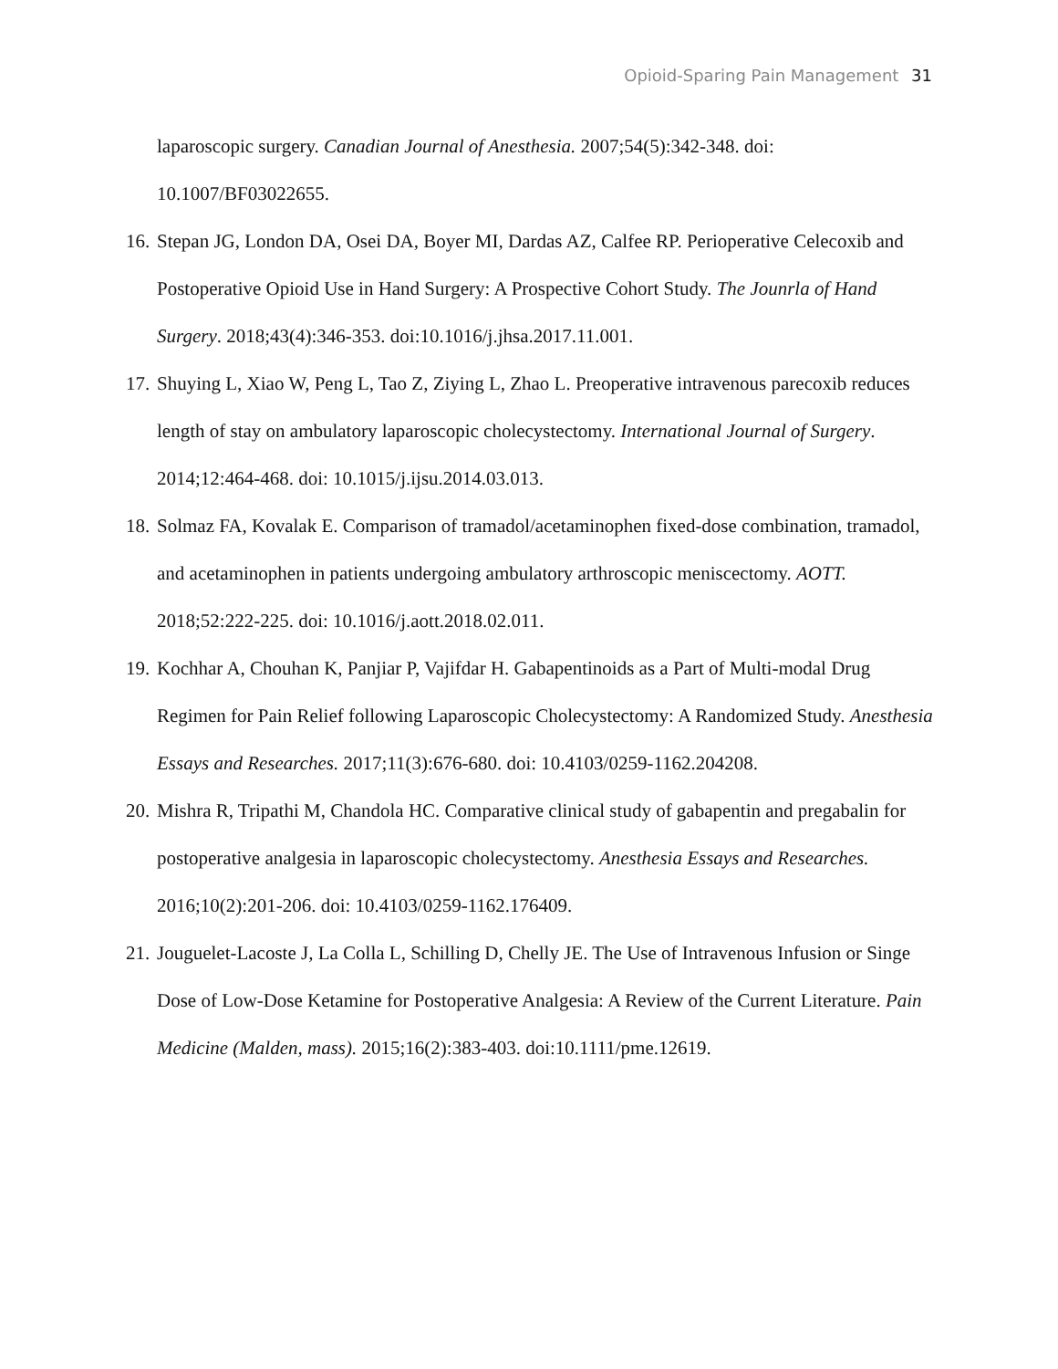Opioid-Sparing Pain Management 31
laparoscopic surgery. Canadian Journal of Anesthesia. 2007;54(5):342-348. doi: 10.1007/BF03022655.
16. Stepan JG, London DA, Osei DA, Boyer MI, Dardas AZ, Calfee RP. Perioperative Celecoxib and Postoperative Opioid Use in Hand Surgery: A Prospective Cohort Study. The Jounrla of Hand Surgery. 2018;43(4):346-353. doi:10.1016/j.jhsa.2017.11.001.
17. Shuying L, Xiao W, Peng L, Tao Z, Ziying L, Zhao L. Preoperative intravenous parecoxib reduces length of stay on ambulatory laparoscopic cholecystectomy. International Journal of Surgery. 2014;12:464-468. doi: 10.1015/j.ijsu.2014.03.013.
18. Solmaz FA, Kovalak E. Comparison of tramadol/acetaminophen fixed-dose combination, tramadol, and acetaminophen in patients undergoing ambulatory arthroscopic meniscectomy. AOTT. 2018;52:222-225. doi: 10.1016/j.aott.2018.02.011.
19. Kochhar A, Chouhan K, Panjiar P, Vajifdar H. Gabapentinoids as a Part of Multi-modal Drug Regimen for Pain Relief following Laparoscopic Cholecystectomy: A Randomized Study. Anesthesia Essays and Researches. 2017;11(3):676-680. doi: 10.4103/0259-1162.204208.
20. Mishra R, Tripathi M, Chandola HC. Comparative clinical study of gabapentin and pregabalin for postoperative analgesia in laparoscopic cholecystectomy. Anesthesia Essays and Researches. 2016;10(2):201-206. doi: 10.4103/0259-1162.176409.
21. Jouguelet-Lacoste J, La Colla L, Schilling D, Chelly JE. The Use of Intravenous Infusion or Singe Dose of Low-Dose Ketamine for Postoperative Analgesia: A Review of the Current Literature. Pain Medicine (Malden, mass). 2015;16(2):383-403. doi:10.1111/pme.12619.